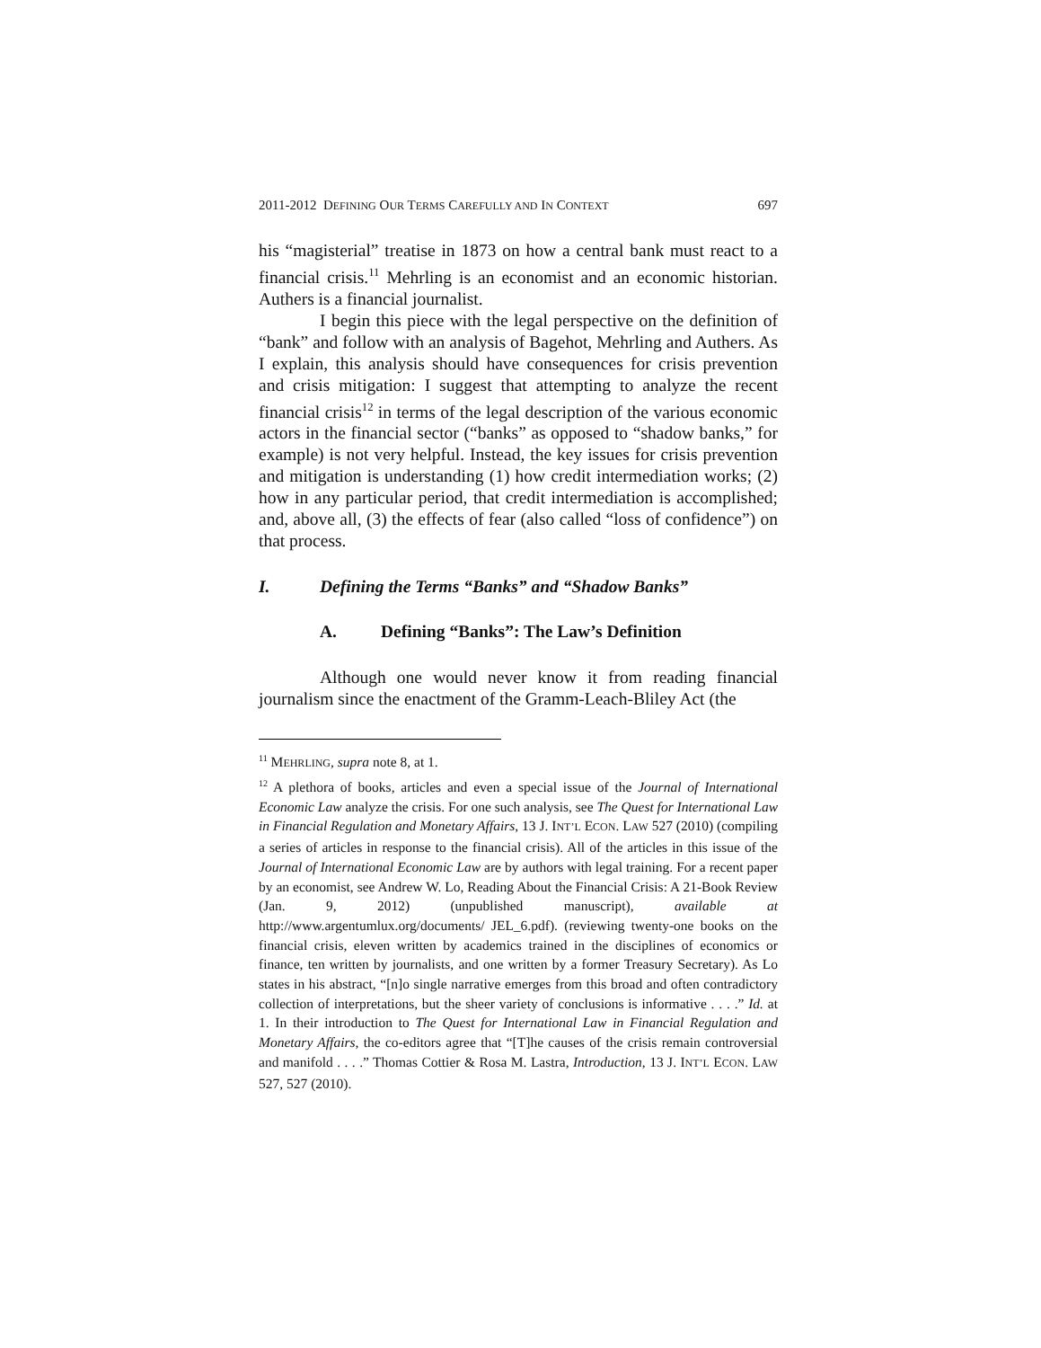2011-2012 DEFINING OUR TERMS CAREFULLY AND IN CONTEXT 697
his “magisterial” treatise in 1873 on how a central bank must react to a financial crisis.<sup>11</sup> Mehrling is an economist and an economic historian. Authers is a financial journalist.
I begin this piece with the legal perspective on the definition of “bank” and follow with an analysis of Bagehot, Mehrling and Authers. As I explain, this analysis should have consequences for crisis prevention and crisis mitigation: I suggest that attempting to analyze the recent financial crisis<sup>12</sup> in terms of the legal description of the various economic actors in the financial sector (“banks” as opposed to “shadow banks,” for example) is not very helpful. Instead, the key issues for crisis prevention and mitigation is understanding (1) how credit intermediation works; (2) how in any particular period, that credit intermediation is accomplished; and, above all, (3) the effects of fear (also called “loss of confidence”) on that process.
I. Defining the Terms “Banks” and “Shadow Banks”
A. Defining “Banks”: The Law’s Definition
Although one would never know it from reading financial journalism since the enactment of the Gramm-Leach-Bliley Act (the
<sup>11</sup> MEHRLING, supra note 8, at 1.
<sup>12</sup> A plethora of books, articles and even a special issue of the Journal of International Economic Law analyze the crisis. For one such analysis, see The Quest for International Law in Financial Regulation and Monetary Affairs, 13 J. INT’L ECON. LAW 527 (2010) (compiling a series of articles in response to the financial crisis). All of the articles in this issue of the Journal of International Economic Law are by authors with legal training. For a recent paper by an economist, see Andrew W. Lo, Reading About the Financial Crisis: A 21-Book Review (Jan. 9, 2012) (unpublished manuscript), available at http://www.argentumlux.org/documents/ JEL_6.pdf). (reviewing twenty-one books on the financial crisis, eleven written by academics trained in the disciplines of economics or finance, ten written by journalists, and one written by a former Treasury Secretary). As Lo states in his abstract, “[n]o single narrative emerges from this broad and often contradictory collection of interpretations, but the sheer variety of conclusions is informative . . . .” Id. at 1. In their introduction to The Quest for International Law in Financial Regulation and Monetary Affairs, the co-editors agree that “[T]he causes of the crisis remain controversial and manifold . . . .” Thomas Cottier & Rosa M. Lastra, Introduction, 13 J. INT’L ECON. LAW 527, 527 (2010).